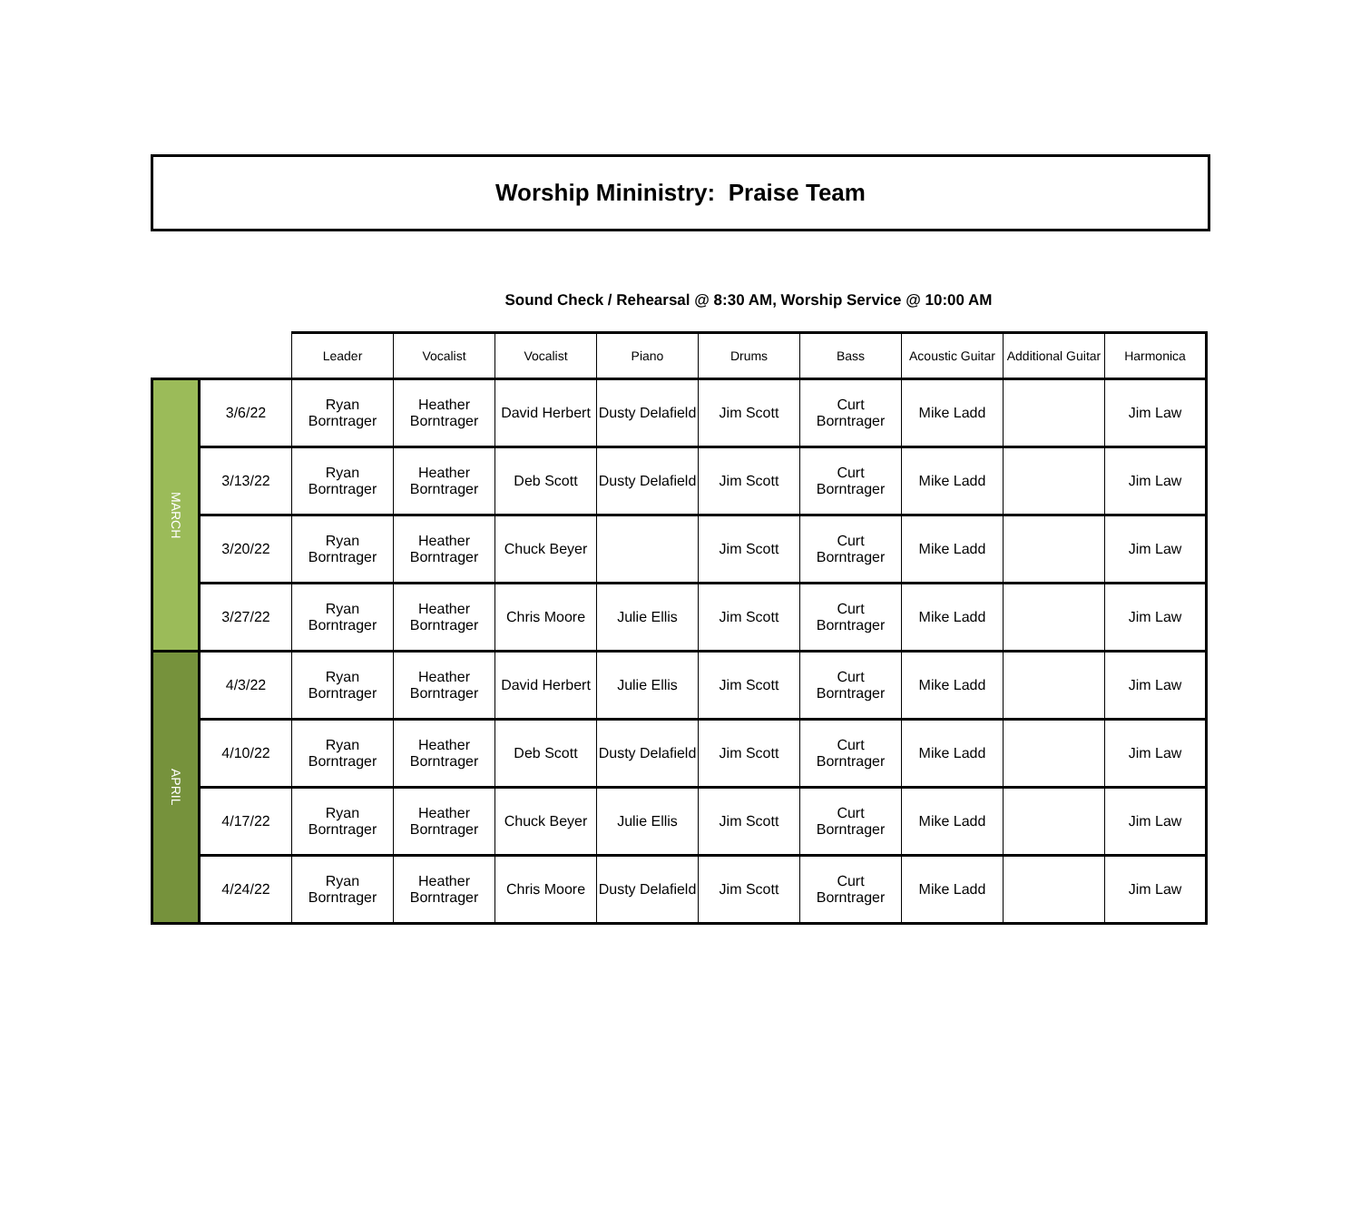Worship Mininistry: Praise Team
Sound Check / Rehearsal @ 8:30 AM, Worship Service @ 10:00 AM
| | | Leader | Vocalist | Vocalist | Piano | Drums | Bass | Acoustic Guitar | Additional Guitar | Harmonica |
| --- | --- | --- | --- | --- | --- | --- | --- | --- | --- | --- |
| MARCH | 3/6/22 | Ryan Borntrager | Heather Borntrager | David Herbert | Dusty Delafield | Jim Scott | Curt Borntrager | Mike Ladd | | Jim Law |
| | 3/13/22 | Ryan Borntrager | Heather Borntrager | Deb Scott | Dusty Delafield | Jim Scott | Curt Borntrager | Mike Ladd | | Jim Law |
| | 3/20/22 | Ryan Borntrager | Heather Borntrager | Chuck Beyer | | Jim Scott | Curt Borntrager | Mike Ladd | | Jim Law |
| | 3/27/22 | Ryan Borntrager | Heather Borntrager | Chris Moore | Julie Ellis | Jim Scott | Curt Borntrager | Mike Ladd | | Jim Law |
| APRIL | 4/3/22 | Ryan Borntrager | Heather Borntrager | David Herbert | Julie Ellis | Jim Scott | Curt Borntrager | Mike Ladd | | Jim Law |
| | 4/10/22 | Ryan Borntrager | Heather Borntrager | Deb Scott | Dusty Delafield | Jim Scott | Curt Borntrager | Mike Ladd | | Jim Law |
| | 4/17/22 | Ryan Borntrager | Heather Borntrager | Chuck Beyer | Julie Ellis | Jim Scott | Curt Borntrager | Mike Ladd | | Jim Law |
| | 4/24/22 | Ryan Borntrager | Heather Borntrager | Chris Moore | Dusty Delafield | Jim Scott | Curt Borntrager | Mike Ladd | | Jim Law |